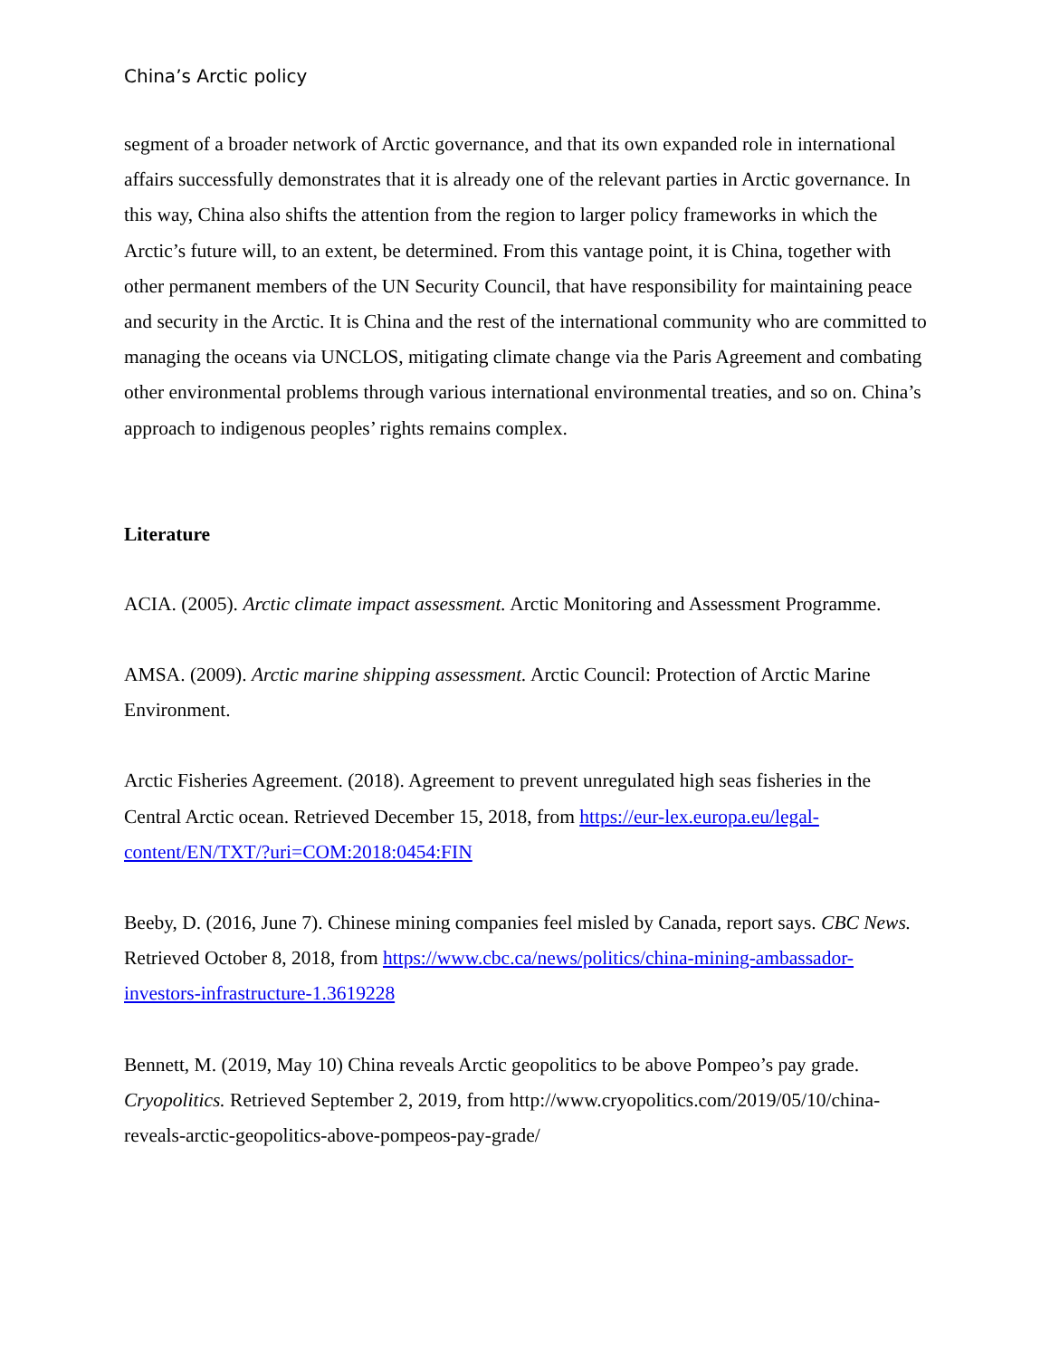China’s Arctic policy
segment of a broader network of Arctic governance, and that its own expanded role in international affairs successfully demonstrates that it is already one of the relevant parties in Arctic governance. In this way, China also shifts the attention from the region to larger policy frameworks in which the Arctic’s future will, to an extent, be determined. From this vantage point, it is China, together with other permanent members of the UN Security Council, that have responsibility for maintaining peace and security in the Arctic. It is China and the rest of the international community who are committed to managing the oceans via UNCLOS, mitigating climate change via the Paris Agreement and combating other environmental problems through various international environmental treaties, and so on. China’s approach to indigenous peoples’ rights remains complex.
Literature
ACIA. (2005). Arctic climate impact assessment. Arctic Monitoring and Assessment Programme.
AMSA. (2009). Arctic marine shipping assessment. Arctic Council: Protection of Arctic Marine Environment.
Arctic Fisheries Agreement. (2018). Agreement to prevent unregulated high seas fisheries in the Central Arctic ocean. Retrieved December 15, 2018, from https://eur-lex.europa.eu/legal-content/EN/TXT/?uri=COM:2018:0454:FIN
Beeby, D. (2016, June 7). Chinese mining companies feel misled by Canada, report says. CBC News. Retrieved October 8, 2018, from https://www.cbc.ca/news/politics/china-mining-ambassador-investors-infrastructure-1.3619228
Bennett, M. (2019, May 10) China reveals Arctic geopolitics to be above Pompeo’s pay grade. Cryopolitics. Retrieved September 2, 2019, from http://www.cryopolitics.com/2019/05/10/china-reveals-arctic-geopolitics-above-pompeos-pay-grade/